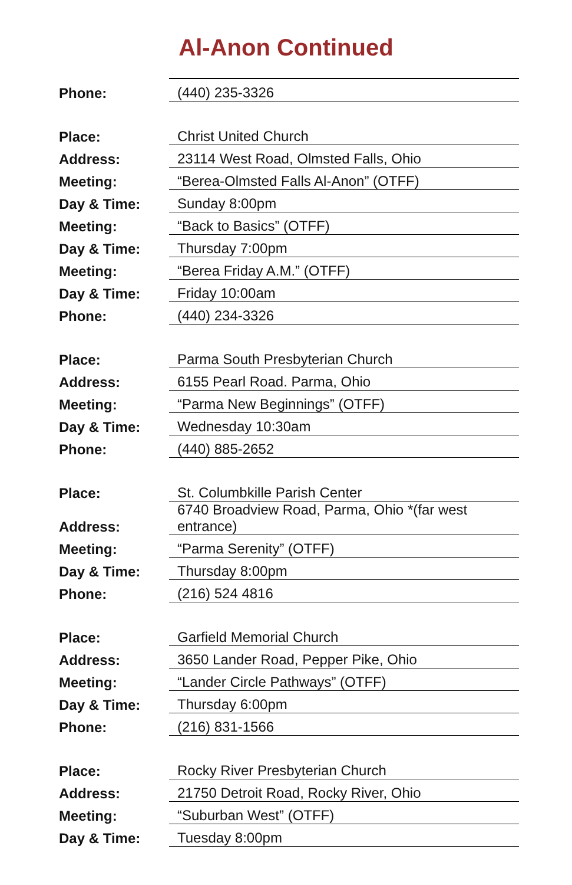Al-Anon Continued
| Phone: | (440) 235-3326 |
| Place: | Christ United Church |
| Address: | 23114 West Road, Olmsted Falls, Ohio |
| Meeting: | “Berea-Olmsted Falls Al-Anon” (OTFF) |
| Day & Time: | Sunday 8:00pm |
| Meeting: | “Back to Basics” (OTFF) |
| Day & Time: | Thursday 7:00pm |
| Meeting: | “Berea Friday A.M.” (OTFF) |
| Day & Time: | Friday 10:00am |
| Phone: | (440) 234-3326 |
| Place: | Parma South Presbyterian Church |
| Address: | 6155 Pearl Road. Parma, Ohio |
| Meeting: | “Parma New Beginnings” (OTFF) |
| Day & Time: | Wednesday 10:30am |
| Phone: | (440) 885-2652 |
| Place: | St. Columbkille Parish Center |
| Address: | 6740 Broadview Road, Parma, Ohio *(far west entrance) |
| Meeting: | “Parma Serenity” (OTFF) |
| Day & Time: | Thursday 8:00pm |
| Phone: | (216) 524 4816 |
| Place: | Garfield Memorial Church |
| Address: | 3650 Lander Road, Pepper Pike, Ohio |
| Meeting: | “Lander Circle Pathways” (OTFF) |
| Day & Time: | Thursday 6:00pm |
| Phone: | (216) 831-1566 |
| Place: | Rocky River Presbyterian Church |
| Address: | 21750 Detroit Road, Rocky River, Ohio |
| Meeting: | “Suburban West” (OTFF) |
| Day & Time: | Tuesday 8:00pm |